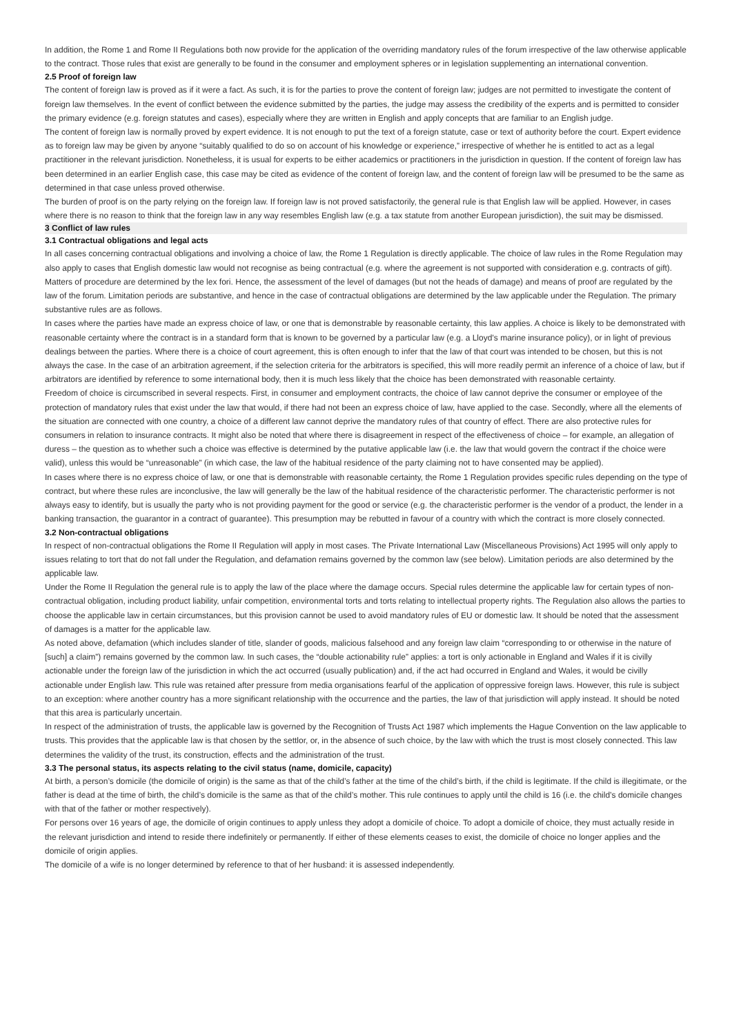In addition, the Rome 1 and Rome II Regulations both now provide for the application of the overriding mandatory rules of the forum irrespective of the law otherwise applicable to the contract. Those rules that exist are generally to be found in the consumer and employment spheres or in legislation supplementing an international convention.
2.5 Proof of foreign law
The content of foreign law is proved as if it were a fact. As such, it is for the parties to prove the content of foreign law; judges are not permitted to investigate the content of foreign law themselves. In the event of conflict between the evidence submitted by the parties, the judge may assess the credibility of the experts and is permitted to consider the primary evidence (e.g. foreign statutes and cases), especially where they are written in English and apply concepts that are familiar to an English judge.
The content of foreign law is normally proved by expert evidence. It is not enough to put the text of a foreign statute, case or text of authority before the court. Expert evidence as to foreign law may be given by anyone “suitably qualified to do so on account of his knowledge or experience,” irrespective of whether he is entitled to act as a legal practitioner in the relevant jurisdiction. Nonetheless, it is usual for experts to be either academics or practitioners in the jurisdiction in question. If the content of foreign law has been determined in an earlier English case, this case may be cited as evidence of the content of foreign law, and the content of foreign law will be presumed to be the same as determined in that case unless proved otherwise.
The burden of proof is on the party relying on the foreign law. If foreign law is not proved satisfactorily, the general rule is that English law will be applied. However, in cases where there is no reason to think that the foreign law in any way resembles English law (e.g. a tax statute from another European jurisdiction), the suit may be dismissed.
3 Conflict of law rules
3.1 Contractual obligations and legal acts
In all cases concerning contractual obligations and involving a choice of law, the Rome 1 Regulation is directly applicable. The choice of law rules in the Rome Regulation may also apply to cases that English domestic law would not recognise as being contractual (e.g. where the agreement is not supported with consideration e.g. contracts of gift).
Matters of procedure are determined by the lex fori. Hence, the assessment of the level of damages (but not the heads of damage) and means of proof are regulated by the law of the forum. Limitation periods are substantive, and hence in the case of contractual obligations are determined by the law applicable under the Regulation. The primary substantive rules are as follows.
In cases where the parties have made an express choice of law, or one that is demonstrable by reasonable certainty, this law applies. A choice is likely to be demonstrated with reasonable certainty where the contract is in a standard form that is known to be governed by a particular law (e.g. a Lloyd’s marine insurance policy), or in light of previous dealings between the parties. Where there is a choice of court agreement, this is often enough to infer that the law of that court was intended to be chosen, but this is not always the case. In the case of an arbitration agreement, if the selection criteria for the arbitrators is specified, this will more readily permit an inference of a choice of law, but if arbitrators are identified by reference to some international body, then it is much less likely that the choice has been demonstrated with reasonable certainty.
Freedom of choice is circumscribed in several respects. First, in consumer and employment contracts, the choice of law cannot deprive the consumer or employee of the protection of mandatory rules that exist under the law that would, if there had not been an express choice of law, have applied to the case. Secondly, where all the elements of the situation are connected with one country, a choice of a different law cannot deprive the mandatory rules of that country of effect. There are also protective rules for consumers in relation to insurance contracts. It might also be noted that where there is disagreement in respect of the effectiveness of choice – for example, an allegation of duress – the question as to whether such a choice was effective is determined by the putative applicable law (i.e. the law that would govern the contract if the choice were valid), unless this would be “unreasonable” (in which case, the law of the habitual residence of the party claiming not to have consented may be applied).
In cases where there is no express choice of law, or one that is demonstrable with reasonable certainty, the Rome 1 Regulation provides specific rules depending on the type of contract, but where these rules are inconclusive, the law will generally be the law of the habitual residence of the characteristic performer. The characteristic performer is not always easy to identify, but is usually the party who is not providing payment for the good or service (e.g. the characteristic performer is the vendor of a product, the lender in a banking transaction, the guarantor in a contract of guarantee). This presumption may be rebutted in favour of a country with which the contract is more closely connected.
3.2 Non-contractual obligations
In respect of non-contractual obligations the Rome II Regulation will apply in most cases. The Private International Law (Miscellaneous Provisions) Act 1995 will only apply to issues relating to tort that do not fall under the Regulation, and defamation remains governed by the common law (see below). Limitation periods are also determined by the applicable law.
Under the Rome II Regulation the general rule is to apply the law of the place where the damage occurs. Special rules determine the applicable law for certain types of non-contractual obligation, including product liability, unfair competition, environmental torts and torts relating to intellectual property rights. The Regulation also allows the parties to choose the applicable law in certain circumstances, but this provision cannot be used to avoid mandatory rules of EU or domestic law. It should be noted that the assessment of damages is a matter for the applicable law.
As noted above, defamation (which includes slander of title, slander of goods, malicious falsehood and any foreign law claim “corresponding to or otherwise in the nature of [such] a claim”) remains governed by the common law. In such cases, the “double actionability rule” applies: a tort is only actionable in England and Wales if it is civilly actionable under the foreign law of the jurisdiction in which the act occurred (usually publication) and, if the act had occurred in England and Wales, it would be civilly actionable under English law. This rule was retained after pressure from media organisations fearful of the application of oppressive foreign laws. However, this rule is subject to an exception: where another country has a more significant relationship with the occurrence and the parties, the law of that jurisdiction will apply instead. It should be noted that this area is particularly uncertain.
In respect of the administration of trusts, the applicable law is governed by the Recognition of Trusts Act 1987 which implements the Hague Convention on the law applicable to trusts. This provides that the applicable law is that chosen by the settlor, or, in the absence of such choice, by the law with which the trust is most closely connected. This law determines the validity of the trust, its construction, effects and the administration of the trust.
3.3 The personal status, its aspects relating to the civil status (name, domicile, capacity)
At birth, a person’s domicile (the domicile of origin) is the same as that of the child’s father at the time of the child’s birth, if the child is legitimate. If the child is illegitimate, or the father is dead at the time of birth, the child’s domicile is the same as that of the child’s mother. This rule continues to apply until the child is 16 (i.e. the child’s domicile changes with that of the father or mother respectively).
For persons over 16 years of age, the domicile of origin continues to apply unless they adopt a domicile of choice. To adopt a domicile of choice, they must actually reside in the relevant jurisdiction and intend to reside there indefinitely or permanently. If either of these elements ceases to exist, the domicile of choice no longer applies and the domicile of origin applies.
The domicile of a wife is no longer determined by reference to that of her husband: it is assessed independently.